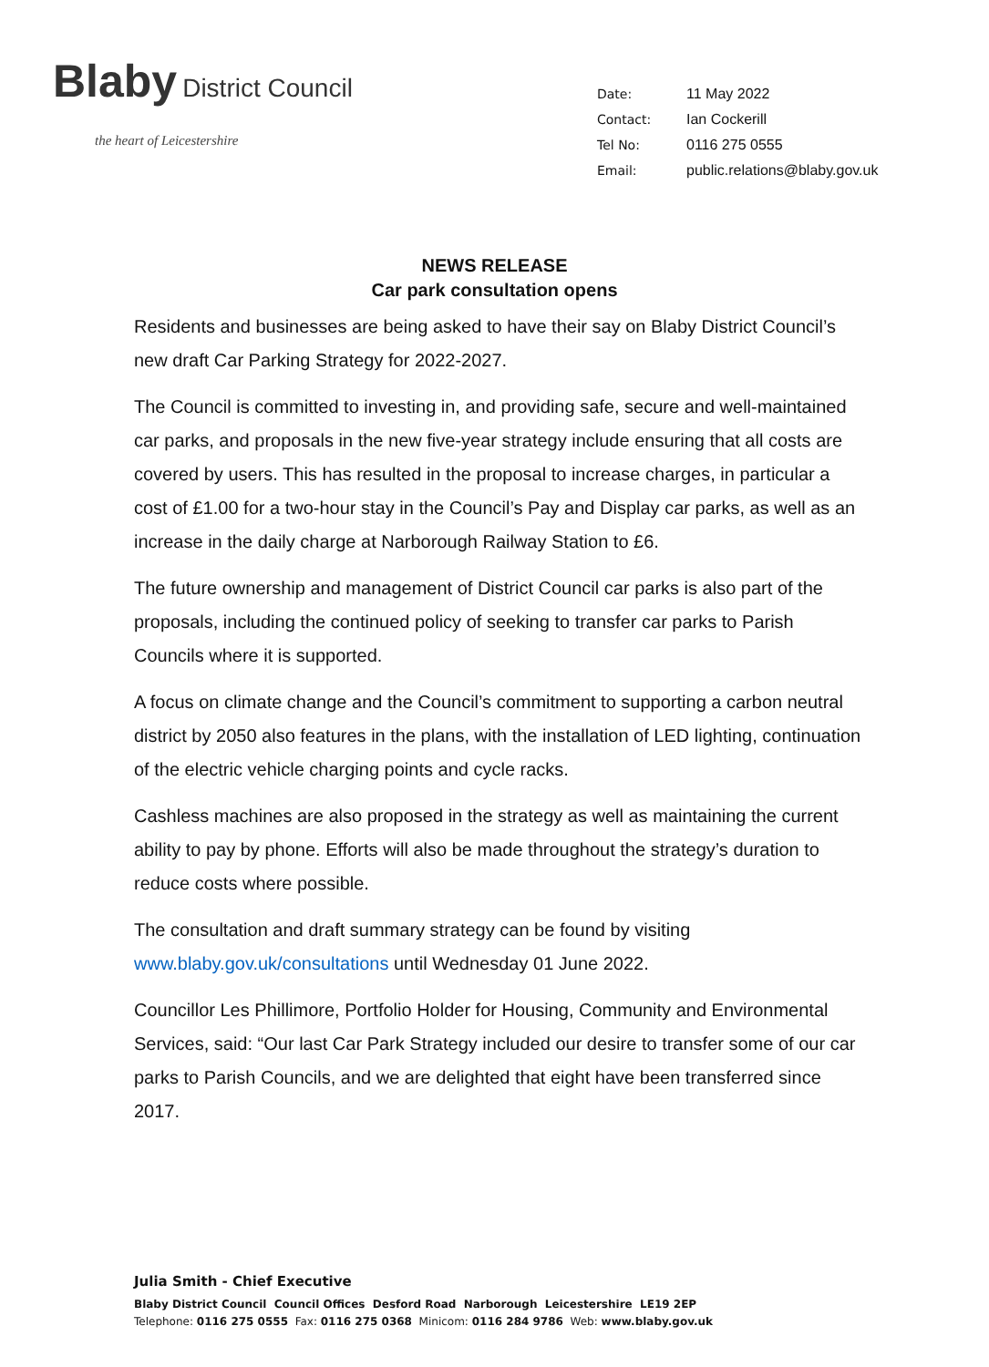Blaby
District Council
the heart of Leicestershire
| Date: | 11 May 2022 |
| Contact: | Ian Cockerill |
| Tel No: | 0116 275 0555 |
| Email: | public.relations@blaby.gov.uk |
NEWS RELEASE
Car park consultation opens
Residents and businesses are being asked to have their say on Blaby District Council’s new draft Car Parking Strategy for 2022-2027.
The Council is committed to investing in, and providing safe, secure and well-maintained car parks, and proposals in the new five-year strategy include ensuring that all costs are covered by users. This has resulted in the proposal to increase charges, in particular a cost of £1.00 for a two-hour stay in the Council’s Pay and Display car parks, as well as an increase in the daily charge at Narborough Railway Station to £6.
The future ownership and management of District Council car parks is also part of the proposals, including the continued policy of seeking to transfer car parks to Parish Councils where it is supported.
A focus on climate change and the Council’s commitment to supporting a carbon neutral district by 2050 also features in the plans, with the installation of LED lighting, continuation of the electric vehicle charging points and cycle racks.
Cashless machines are also proposed in the strategy as well as maintaining the current ability to pay by phone. Efforts will also be made throughout the strategy’s duration to reduce costs where possible.
The consultation and draft summary strategy can be found by visiting www.blaby.gov.uk/consultations until Wednesday 01 June 2022.
Councillor Les Phillimore, Portfolio Holder for Housing, Community and Environmental Services, said: “Our last Car Park Strategy included our desire to transfer some of our car parks to Parish Councils, and we are delighted that eight have been transferred since 2017.
Julia Smith - Chief Executive
Blaby District Council Council Offices Desford Road Narborough Leicestershire LE19 2EP
Telephone: 0116 275 0555 Fax: 0116 275 0368 Minicom: 0116 284 9786 Web: www.blaby.gov.uk